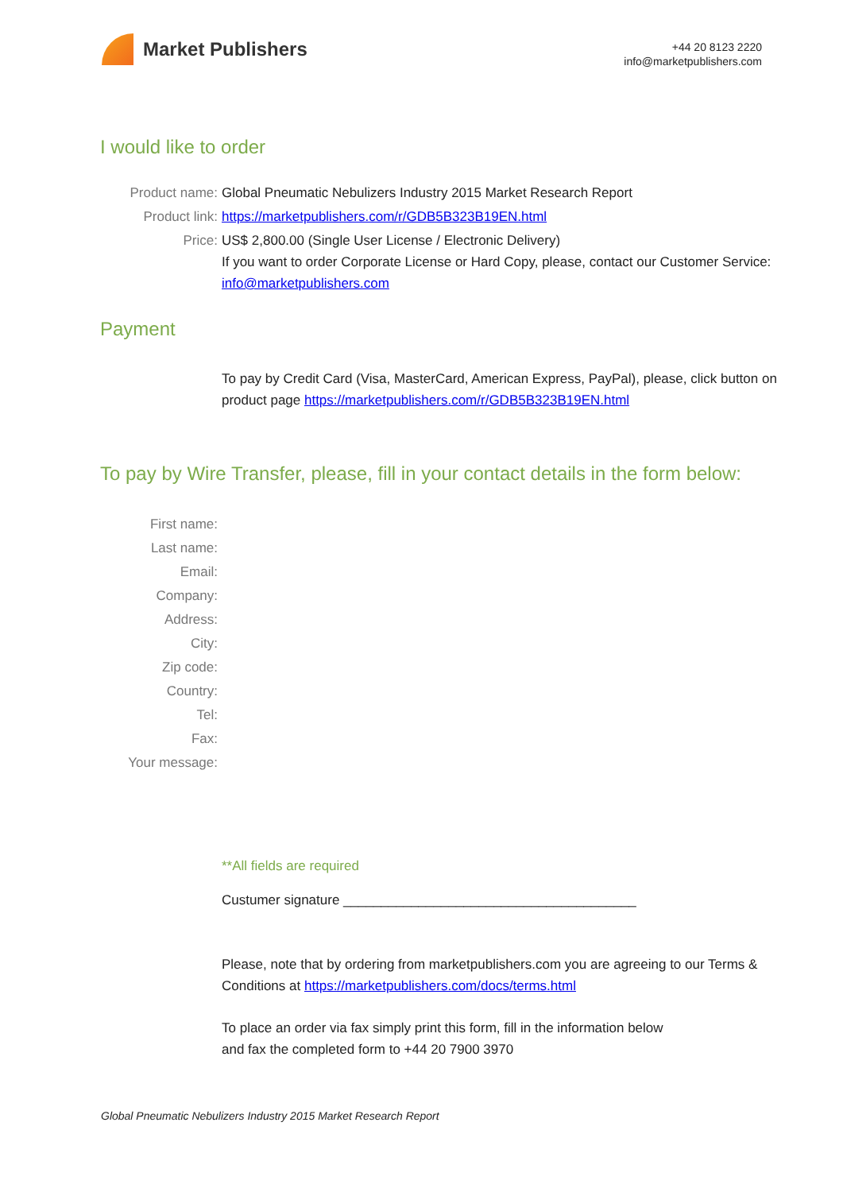Market Publishers
+44 20 8123 2220
info@marketpublishers.com
I would like to order
Product name: Global Pneumatic Nebulizers Industry 2015 Market Research Report
Product link: https://marketpublishers.com/r/GDB5B323B19EN.html
Price: US$ 2,800.00 (Single User License / Electronic Delivery)
If you want to order Corporate License or Hard Copy, please, contact our Customer Service:
info@marketpublishers.com
Payment
To pay by Credit Card (Visa, MasterCard, American Express, PayPal), please, click button on product page https://marketpublishers.com/r/GDB5B323B19EN.html
To pay by Wire Transfer, please, fill in your contact details in the form below:
First name:
Last name:
Email:
Company:
Address:
City:
Zip code:
Country:
Tel:
Fax:
Your message:
**All fields are required
Custumer signature _______________________________________
Please, note that by ordering from marketpublishers.com you are agreeing to our Terms & Conditions at https://marketpublishers.com/docs/terms.html
To place an order via fax simply print this form, fill in the information below
and fax the completed form to +44 20 7900 3970
Global Pneumatic Nebulizers Industry 2015 Market Research Report